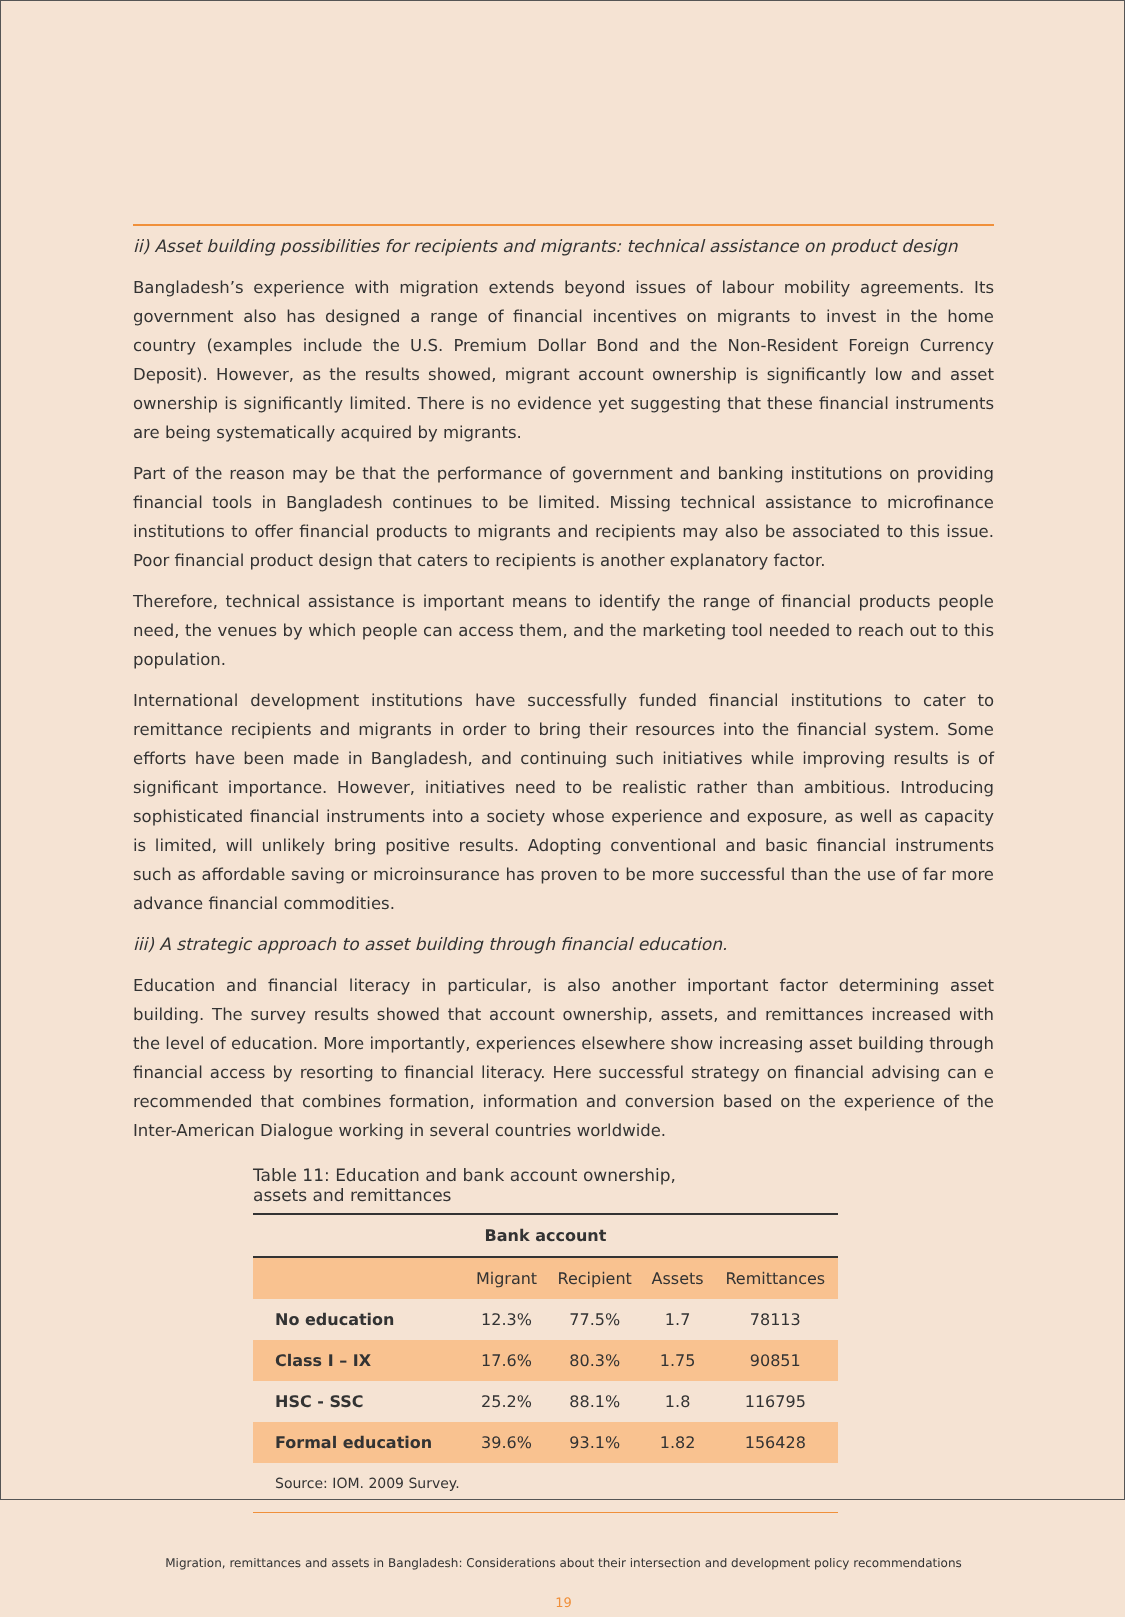ii) Asset building possibilities for recipients and migrants: technical assistance on product design
Bangladesh’s experience with migration extends beyond issues of labour mobility agreements. Its government also has designed a range of financial incentives on migrants to invest in the home country (examples include the U.S. Premium Dollar Bond and the Non-Resident Foreign Currency Deposit). However, as the results showed, migrant account ownership is significantly low and asset ownership is significantly limited. There is no evidence yet suggesting that these financial instruments are being systematically acquired by migrants.
Part of the reason may be that the performance of government and banking institutions on providing financial tools in Bangladesh continues to be limited. Missing technical assistance to microfinance institutions to offer financial products to migrants and recipients may also be associated to this issue. Poor financial product design that caters to recipients is another explanatory factor.
Therefore, technical assistance is important means to identify the range of financial products people need, the venues by which people can access them, and the marketing tool needed to reach out to this population.
International development institutions have successfully funded financial institutions to cater to remittance recipients and migrants in order to bring their resources into the financial system. Some efforts have been made in Bangladesh, and continuing such initiatives while improving results is of significant importance. However, initiatives need to be realistic rather than ambitious. Introducing sophisticated financial instruments into a society whose experience and exposure, as well as capacity is limited, will unlikely bring positive results. Adopting conventional and basic financial instruments such as affordable saving or microinsurance has proven to be more successful than the use of far more advance financial commodities.
iii) A strategic approach to asset building through financial education.
Education and financial literacy in particular, is also another important factor determining asset building. The survey results showed that account ownership, assets, and remittances increased with the level of education. More importantly, experiences elsewhere show increasing asset building through financial access by resorting to financial literacy. Here successful strategy on financial advising can e recommended that combines formation, information and conversion based on the experience of the Inter-American Dialogue working in several countries worldwide.
Table 11: Education and bank account ownership, assets and remittances
| Bank account | | | | |
| --- | --- | --- | --- | --- |
| | Migrant | Recipient | Assets | Remittances |
| No education | 12.3% | 77.5% | 1.7 | 78113 |
| Class I – IX | 17.6% | 80.3% | 1.75 | 90851 |
| HSC - SSC | 25.2% | 88.1% | 1.8 | 116795 |
| Formal education | 39.6% | 93.1% | 1.82 | 156428 |
| Source: IOM. 2009 Survey. | | | | |
Migration, remittances and assets in Bangladesh: Considerations about their intersection and development policy recommendations
19